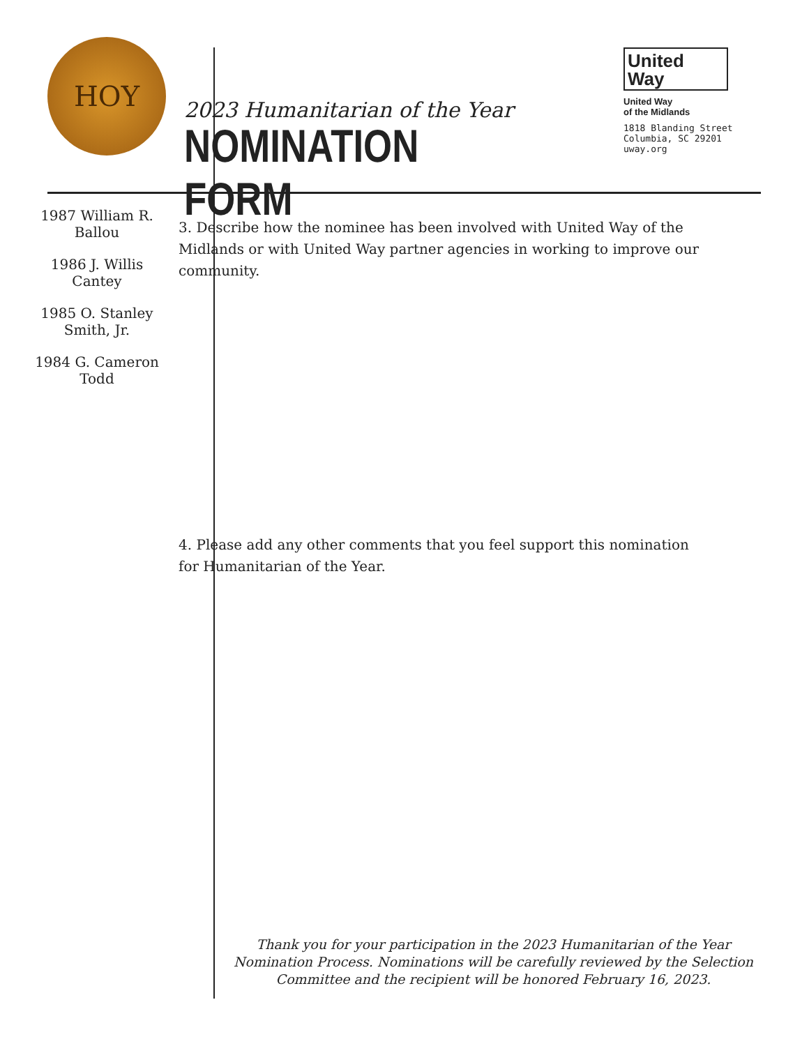HOY
2023 Humanitarian of the Year
NOMINATION FORM
United
Way
United Way
of the Midlands
1818 Blanding Street
Columbia, SC 29201
uway.org
1987 William R.
Ballou
1986 J. Willis
Cantey
1985 O. Stanley
Smith, Jr.
1984 G. Cameron
Todd
3. Describe how the nominee has been involved with United Way of the Midlands or with United Way partner agencies in working to improve our community.
4. Please add any other comments that you feel support this nomination for Humanitarian of the Year.
Thank you for your participation in the 2023 Humanitarian of the Year Nomination Process. Nominations will be carefully reviewed by the Selection Committee and the recipient will be honored February 16, 2023.